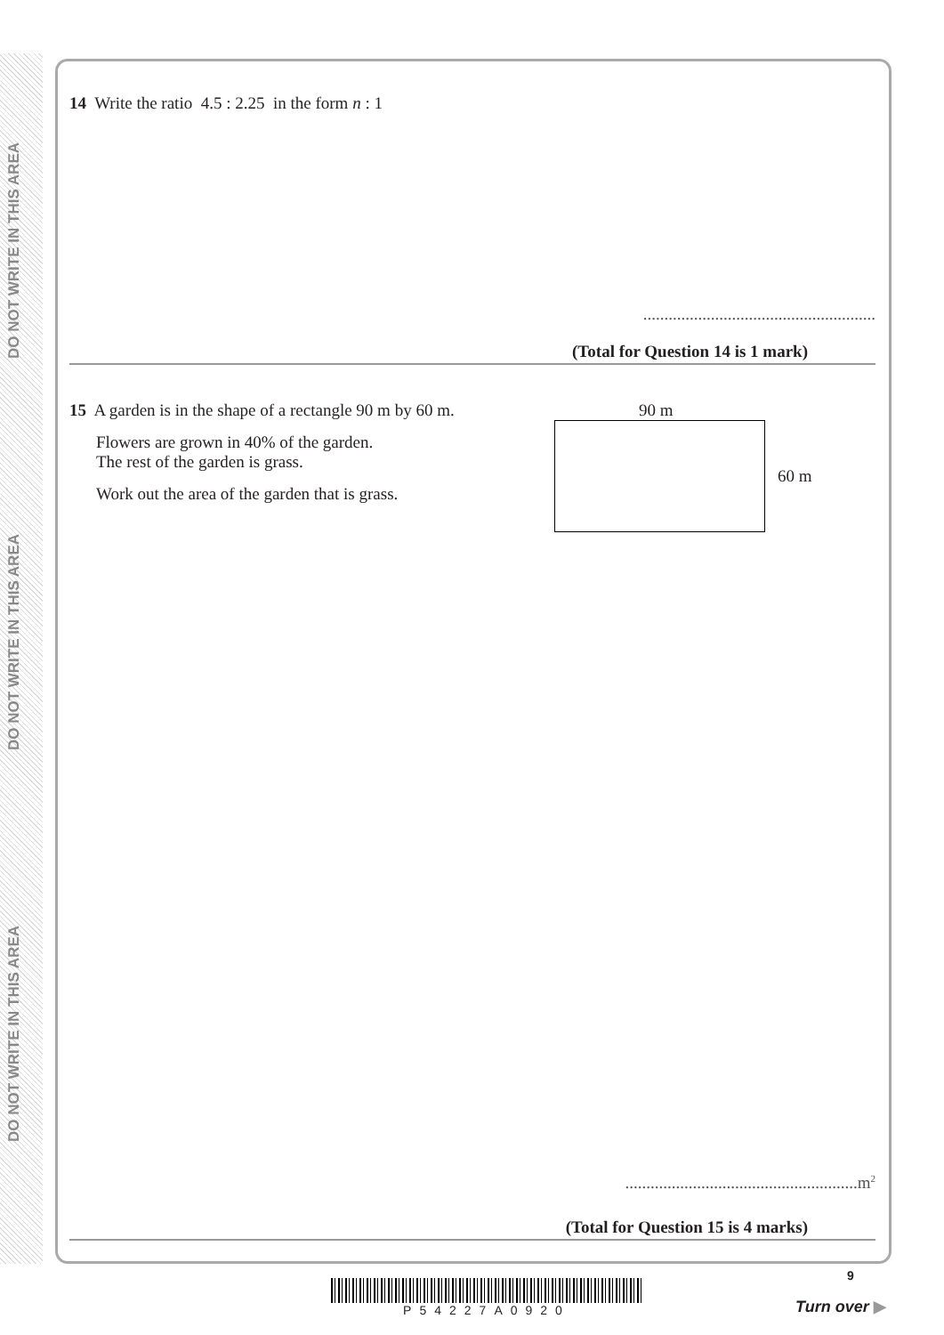DO NOT WRITE IN THIS AREA
DO NOT WRITE IN THIS AREA
DO NOT WRITE IN THIS AREA
14 Write the ratio 4.5 : 2.25 in the form n : 1
.......................................................
(Total for Question 14 is 1 mark)
15 A garden is in the shape of a rectangle 90 m by 60 m.
Flowers are grown in 40% of the garden.
The rest of the garden is grass.
Work out the area of the garden that is grass.
90 m
60 m
.......................................................m<sup>2</sup>
(Total for Question 15 is 4 marks)
P54227A0920
9
Turn over ▶